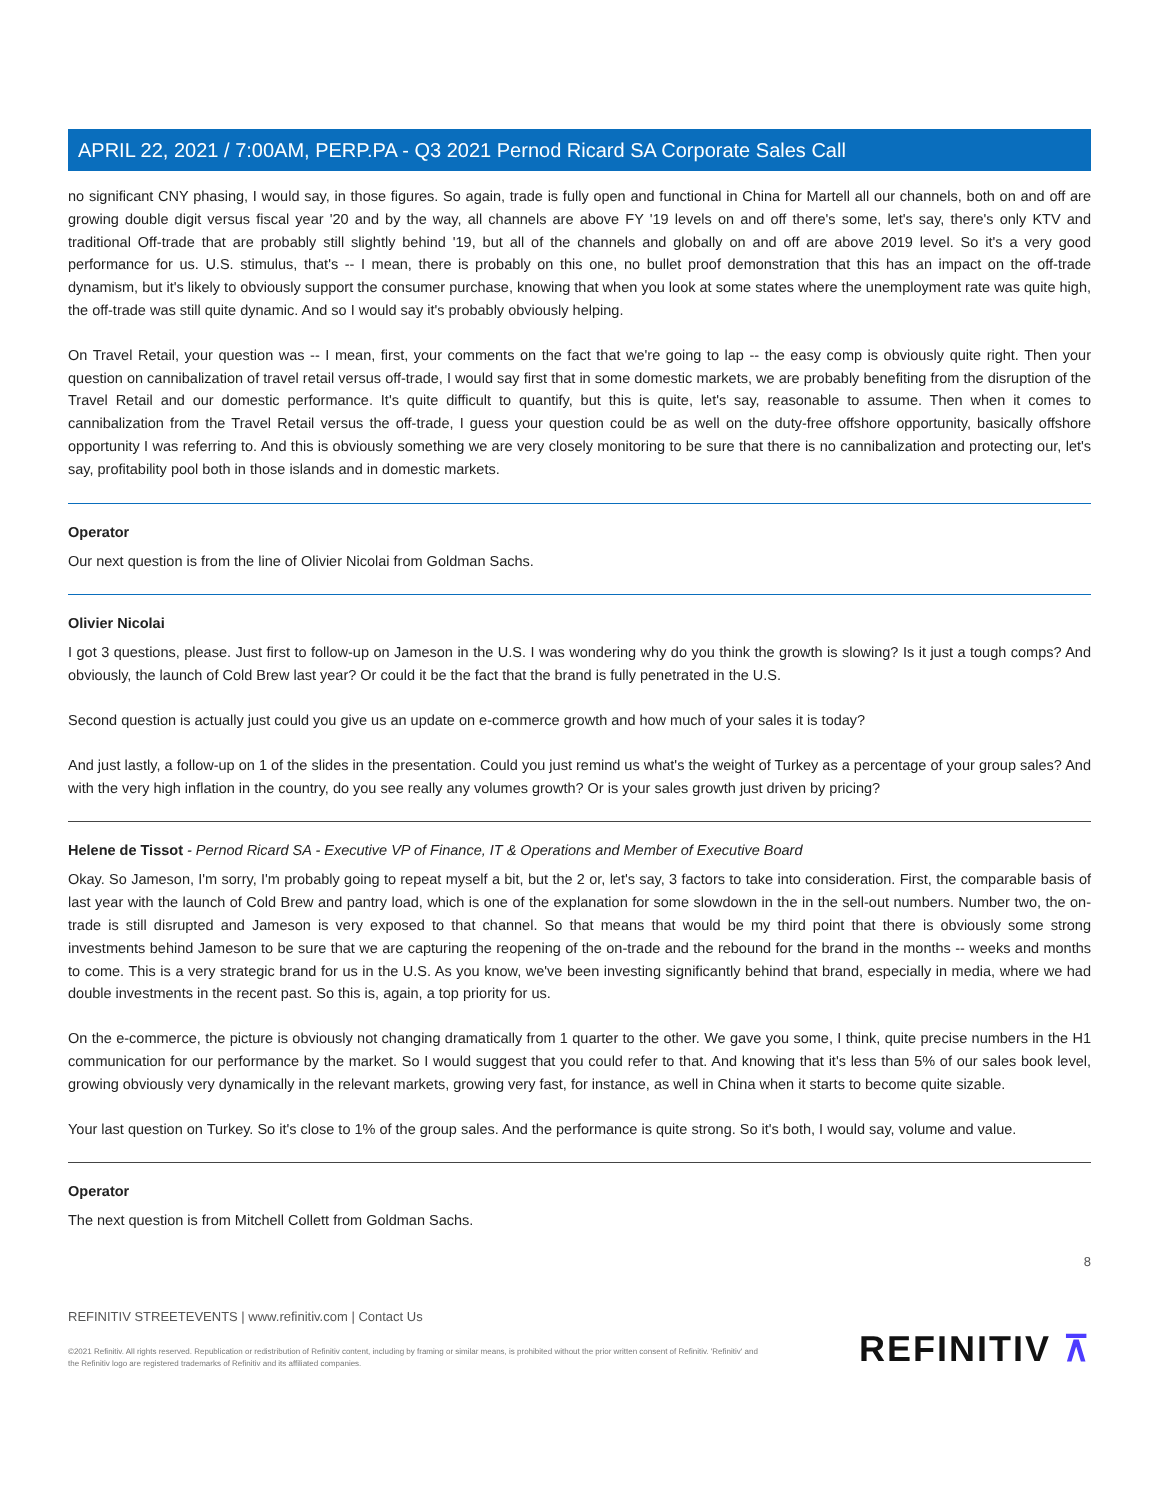APRIL 22, 2021 / 7:00AM, PERP.PA - Q3 2021 Pernod Ricard SA Corporate Sales Call
no significant CNY phasing, I would say, in those figures. So again, trade is fully open and functional in China for Martell all our channels, both on and off are growing double digit versus fiscal year '20 and by the way, all channels are above FY '19 levels on and off there's some, let's say, there's only KTV and traditional Off-trade that are probably still slightly behind '19, but all of the channels and globally on and off are above 2019 level. So it's a very good performance for us. U.S. stimulus, that's -- I mean, there is probably on this one, no bullet proof demonstration that this has an impact on the off-trade dynamism, but it's likely to obviously support the consumer purchase, knowing that when you look at some states where the unemployment rate was quite high, the off-trade was still quite dynamic. And so I would say it's probably obviously helping.
On Travel Retail, your question was -- I mean, first, your comments on the fact that we're going to lap -- the easy comp is obviously quite right. Then your question on cannibalization of travel retail versus off-trade, I would say first that in some domestic markets, we are probably benefiting from the disruption of the Travel Retail and our domestic performance. It's quite difficult to quantify, but this is quite, let's say, reasonable to assume. Then when it comes to cannibalization from the Travel Retail versus the off-trade, I guess your question could be as well on the duty-free offshore opportunity, basically offshore opportunity I was referring to. And this is obviously something we are very closely monitoring to be sure that there is no cannibalization and protecting our, let's say, profitability pool both in those islands and in domestic markets.
Operator
Our next question is from the line of Olivier Nicolai from Goldman Sachs.
Olivier Nicolai
I got 3 questions, please. Just first to follow-up on Jameson in the U.S. I was wondering why do you think the growth is slowing? Is it just a tough comps? And obviously, the launch of Cold Brew last year? Or could it be the fact that the brand is fully penetrated in the U.S.
Second question is actually just could you give us an update on e-commerce growth and how much of your sales it is today?
And just lastly, a follow-up on 1 of the slides in the presentation. Could you just remind us what's the weight of Turkey as a percentage of your group sales? And with the very high inflation in the country, do you see really any volumes growth? Or is your sales growth just driven by pricing?
Helene de Tissot - Pernod Ricard SA - Executive VP of Finance, IT & Operations and Member of Executive Board
Okay. So Jameson, I'm sorry, I'm probably going to repeat myself a bit, but the 2 or, let's say, 3 factors to take into consideration. First, the comparable basis of last year with the launch of Cold Brew and pantry load, which is one of the explanation for some slowdown in the in the sell-out numbers. Number two, the on-trade is still disrupted and Jameson is very exposed to that channel. So that means that would be my third point that there is obviously some strong investments behind Jameson to be sure that we are capturing the reopening of the on-trade and the rebound for the brand in the months -- weeks and months to come. This is a very strategic brand for us in the U.S. As you know, we've been investing significantly behind that brand, especially in media, where we had double investments in the recent past. So this is, again, a top priority for us.
On the e-commerce, the picture is obviously not changing dramatically from 1 quarter to the other. We gave you some, I think, quite precise numbers in the H1 communication for our performance by the market. So I would suggest that you could refer to that. And knowing that it's less than 5% of our sales book level, growing obviously very dynamically in the relevant markets, growing very fast, for instance, as well in China when it starts to become quite sizable.
Your last question on Turkey. So it's close to 1% of the group sales. And the performance is quite strong. So it's both, I would say, volume and value.
Operator
The next question is from Mitchell Collett from Goldman Sachs.
8
REFINITIV STREETEVENTS | www.refinitiv.com | Contact Us
©2021 Refinitiv. All rights reserved. Republication or redistribution of Refinitiv content, including by framing or similar means, is prohibited without the prior written consent of Refinitiv. 'Refinitiv' and the Refinitiv logo are registered trademarks of Refinitiv and its affiliated companies.
REFINITIV ⊼